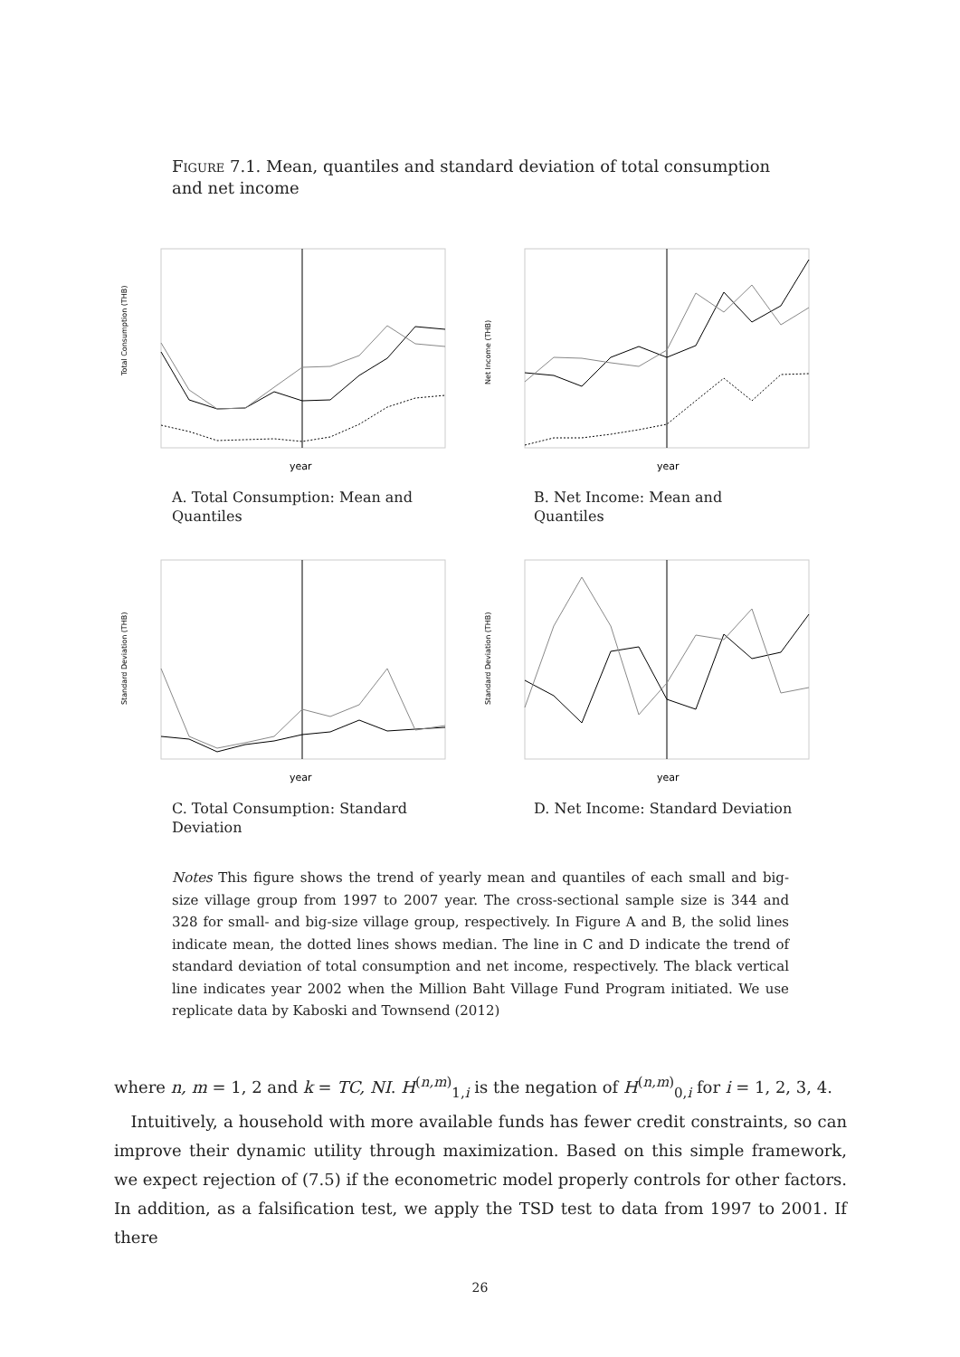Figure 7.1. Mean, quantiles and standard deviation of total consumption and net income
Total Consumption (THB)
year
A. Total Consumption: Mean and Quantiles
Net Income (THB)
year
B. Net Income: Mean and Quantiles
Standard Deviation (THB)
year
C. Total Consumption: Standard Deviation
Standard Deviation (THB)
year
D. Net Income: Standard Deviation
Notes This figure shows the trend of yearly mean and quantiles of each small and big-size village group from 1997 to 2007 year. The cross-sectional sample size is 344 and 328 for small- and big-size village group, respectively. In Figure A and B, the solid lines indicate mean, the dotted lines shows median. The line in C and D indicate the trend of standard deviation of total consumption and net income, respectively. The black vertical line indicates year 2002 when the Million Baht Village Fund Program initiated. We use replicate data by Kaboski and Townsend (2012)
where n, m = 1, 2 and k = TC, NI. H<sup>(n,m)</sup><sub>1,i</sub> is the negation of H<sup>(n,m)</sup><sub>0,i</sub> for i = 1, 2, 3, 4.
Intuitively, a household with more available funds has fewer credit constraints, so can improve their dynamic utility through maximization. Based on this simple framework, we expect rejection of (7.5) if the econometric model properly controls for other factors. In addition, as a falsification test, we apply the TSD test to data from 1997 to 2001. If there
26